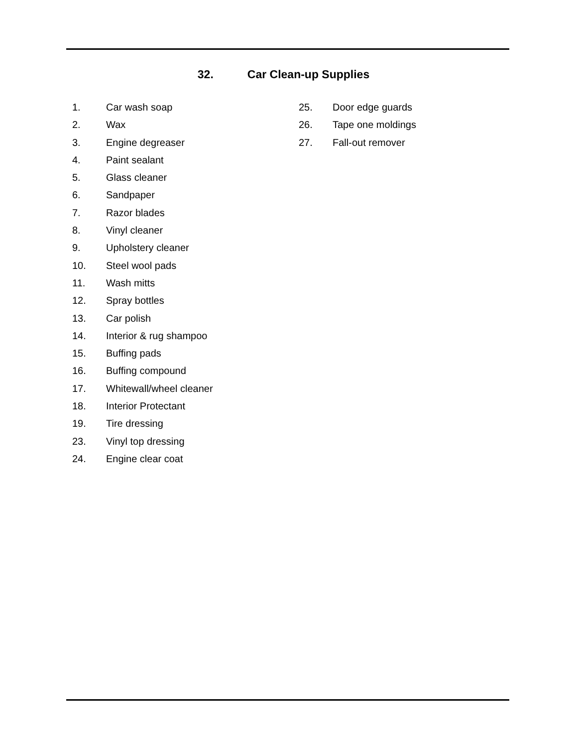32. Car Clean-up Supplies
1. Car wash soap
2. Wax
3. Engine degreaser
4. Paint sealant
5. Glass cleaner
6. Sandpaper
7. Razor blades
8. Vinyl cleaner
9. Upholstery cleaner
10. Steel wool pads
11. Wash mitts
12. Spray bottles
13. Car polish
14. Interior & rug shampoo
15. Buffing pads
16. Buffing compound
17. Whitewall/wheel cleaner
18. Interior Protectant
19. Tire dressing
23. Vinyl top dressing
24. Engine clear coat
25. Door edge guards
26. Tape one moldings
27. Fall-out remover